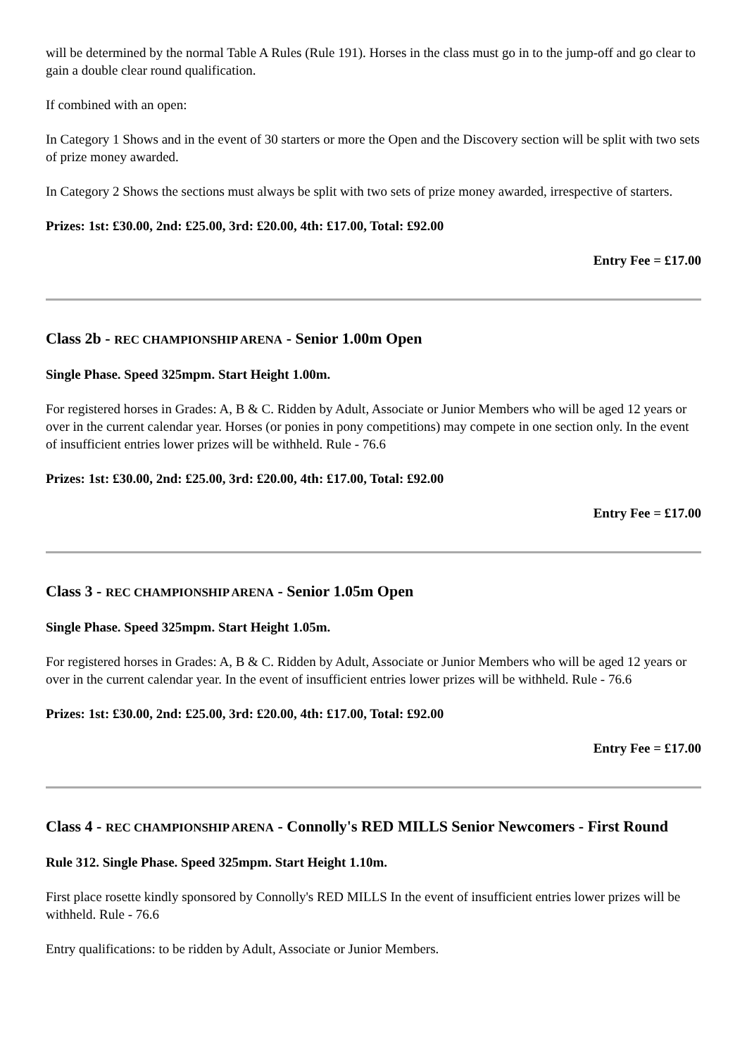will be determined by the normal Table A Rules (Rule 191). Horses in the class must go in to the jump-off and go clear to gain a double clear round qualification.
If combined with an open:
In Category 1 Shows and in the event of 30 starters or more the Open and the Discovery section will be split with two sets of prize money awarded.
In Category 2 Shows the sections must always be split with two sets of prize money awarded, irrespective of starters.
Prizes: 1st: £30.00, 2nd: £25.00, 3rd: £20.00, 4th: £17.00, Total: £92.00
Entry Fee = £17.00
Class 2b - REC CHAMPIONSHIP ARENA - Senior 1.00m Open
Single Phase. Speed 325mpm. Start Height 1.00m.
For registered horses in Grades: A, B & C. Ridden by Adult, Associate or Junior Members who will be aged 12 years or over in the current calendar year. Horses (or ponies in pony competitions) may compete in one section only. In the event of insufficient entries lower prizes will be withheld. Rule - 76.6
Prizes: 1st: £30.00, 2nd: £25.00, 3rd: £20.00, 4th: £17.00, Total: £92.00
Entry Fee = £17.00
Class 3 - REC CHAMPIONSHIP ARENA - Senior 1.05m Open
Single Phase. Speed 325mpm. Start Height 1.05m.
For registered horses in Grades: A, B & C. Ridden by Adult, Associate or Junior Members who will be aged 12 years or over in the current calendar year. In the event of insufficient entries lower prizes will be withheld. Rule - 76.6
Prizes: 1st: £30.00, 2nd: £25.00, 3rd: £20.00, 4th: £17.00, Total: £92.00
Entry Fee = £17.00
Class 4 - REC CHAMPIONSHIP ARENA - Connolly's RED MILLS Senior Newcomers - First Round
Rule 312. Single Phase. Speed 325mpm. Start Height 1.10m.
First place rosette kindly sponsored by Connolly's RED MILLS In the event of insufficient entries lower prizes will be withheld. Rule - 76.6
Entry qualifications: to be ridden by Adult, Associate or Junior Members.